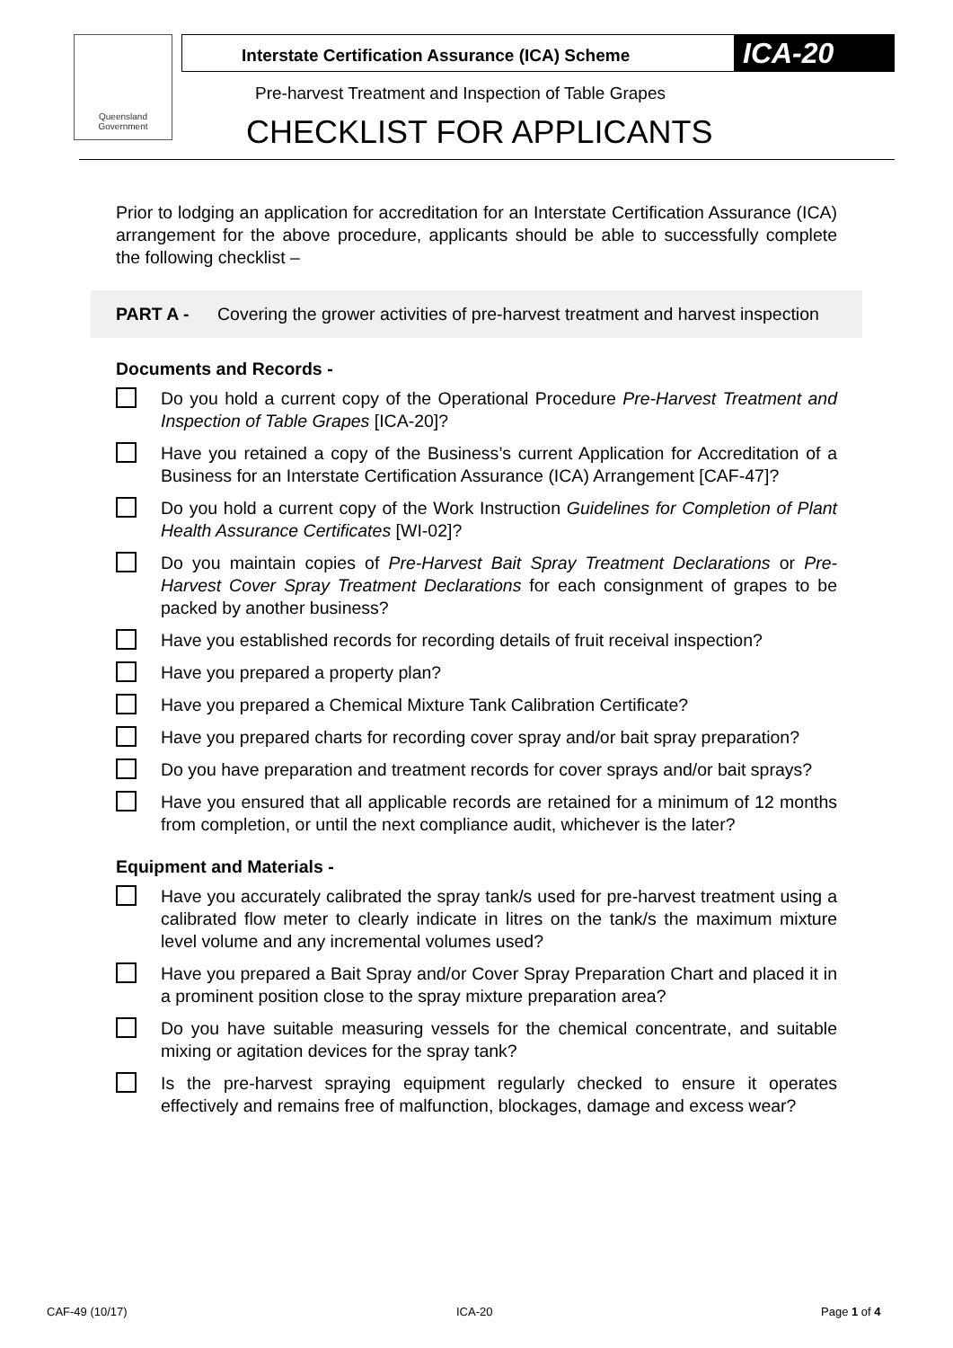Queensland Government
Interstate Certification Assurance (ICA) Scheme ICA-20
Pre-harvest Treatment and Inspection of Table Grapes
CHECKLIST FOR APPLICANTS
Prior to lodging an application for accreditation for an Interstate Certification Assurance (ICA) arrangement for the above procedure, applicants should be able to successfully complete the following checklist –
PART A - Covering the grower activities of pre-harvest treatment and harvest inspection
Documents and Records -
Do you hold a current copy of the Operational Procedure Pre-Harvest Treatment and Inspection of Table Grapes [ICA-20]?
Have you retained a copy of the Business’s current Application for Accreditation of a Business for an Interstate Certification Assurance (ICA) Arrangement [CAF-47]?
Do you hold a current copy of the Work Instruction Guidelines for Completion of Plant Health Assurance Certificates [WI-02]?
Do you maintain copies of Pre-Harvest Bait Spray Treatment Declarations or Pre-Harvest Cover Spray Treatment Declarations for each consignment of grapes to be packed by another business?
Have you established records for recording details of fruit receival inspection?
Have you prepared a property plan?
Have you prepared a Chemical Mixture Tank Calibration Certificate?
Have you prepared charts for recording cover spray and/or bait spray preparation?
Do you have preparation and treatment records for cover sprays and/or bait sprays?
Have you ensured that all applicable records are retained for a minimum of 12 months from completion, or until the next compliance audit, whichever is the later?
Equipment and Materials -
Have you accurately calibrated the spray tank/s used for pre-harvest treatment using a calibrated flow meter to clearly indicate in litres on the tank/s the maximum mixture level volume and any incremental volumes used?
Have you prepared a Bait Spray and/or Cover Spray Preparation Chart and placed it in a prominent position close to the spray mixture preparation area?
Do you have suitable measuring vessels for the chemical concentrate, and suitable mixing or agitation devices for the spray tank?
Is the pre-harvest spraying equipment regularly checked to ensure it operates effectively and remains free of malfunction, blockages, damage and excess wear?
CAF-49 (10/17) ICA-20 Page 1 of 4